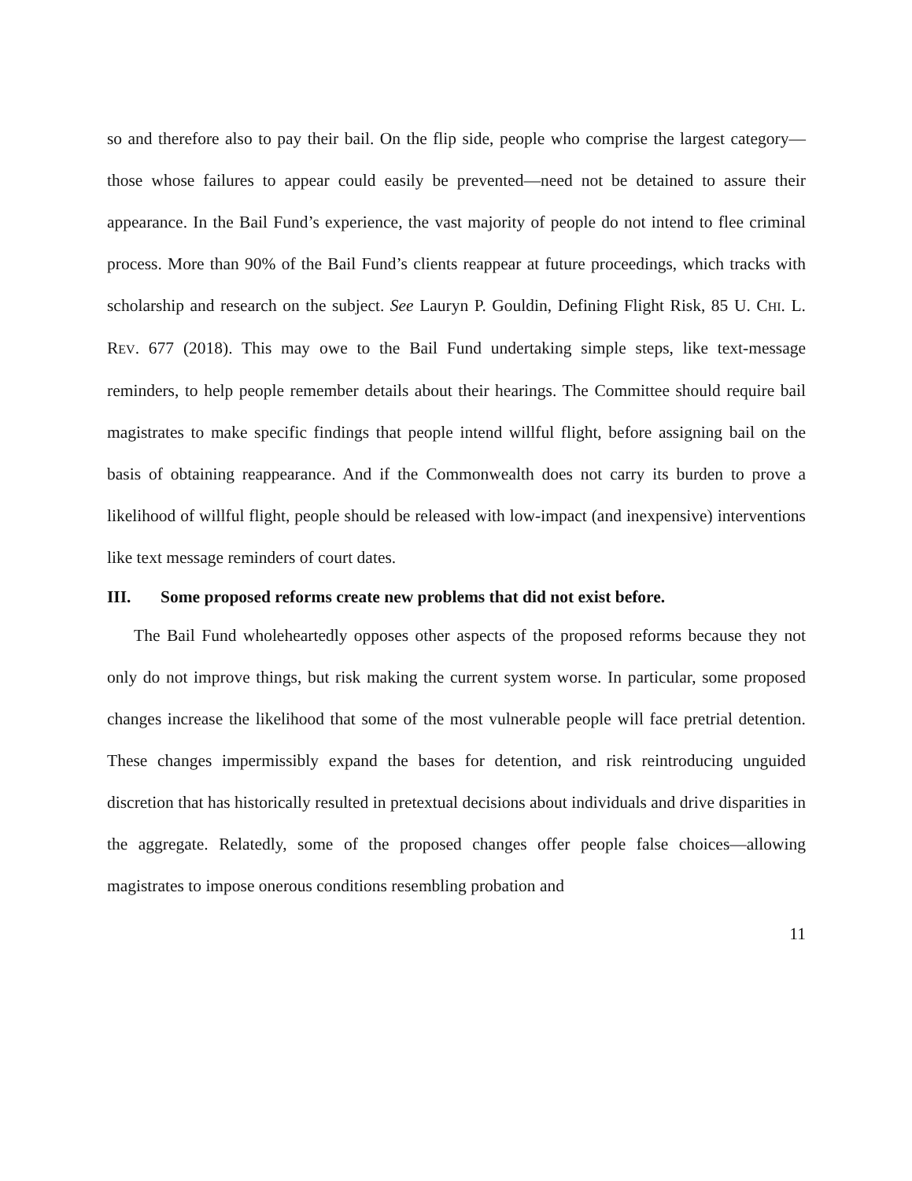so and therefore also to pay their bail. On the flip side, people who comprise the largest category—those whose failures to appear could easily be prevented—need not be detained to assure their appearance. In the Bail Fund’s experience, the vast majority of people do not intend to flee criminal process. More than 90% of the Bail Fund’s clients reappear at future proceedings, which tracks with scholarship and research on the subject. See Lauryn P. Gouldin, Defining Flight Risk, 85 U. CHI. L. REV. 677 (2018). This may owe to the Bail Fund undertaking simple steps, like text-message reminders, to help people remember details about their hearings. The Committee should require bail magistrates to make specific findings that people intend willful flight, before assigning bail on the basis of obtaining reappearance. And if the Commonwealth does not carry its burden to prove a likelihood of willful flight, people should be released with low-impact (and inexpensive) interventions like text message reminders of court dates.
III. Some proposed reforms create new problems that did not exist before.
The Bail Fund wholeheartedly opposes other aspects of the proposed reforms because they not only do not improve things, but risk making the current system worse. In particular, some proposed changes increase the likelihood that some of the most vulnerable people will face pretrial detention. These changes impermissibly expand the bases for detention, and risk reintroducing unguided discretion that has historically resulted in pretextual decisions about individuals and drive disparities in the aggregate. Relatedly, some of the proposed changes offer people false choices—allowing magistrates to impose onerous conditions resembling probation and
11